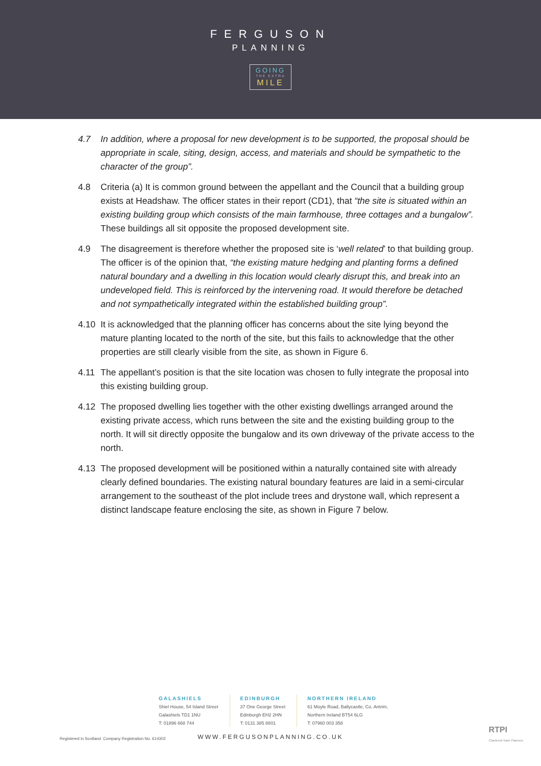FERGUSON
PLANNING
GOING
THE EXTRA
MILE
4.7 In addition, where a proposal for new development is to be supported, the proposal should be appropriate in scale, siting, design, access, and materials and should be sympathetic to the character of the group”.
4.8 Criteria (a) It is common ground between the appellant and the Council that a building group exists at Headshaw. The officer states in their report (CD1), that “the site is situated within an existing building group which consists of the main farmhouse, three cottages and a bungalow”. These buildings all sit opposite the proposed development site.
4.9 The disagreement is therefore whether the proposed site is ‘well related’ to that building group. The officer is of the opinion that, “the existing mature hedging and planting forms a defined natural boundary and a dwelling in this location would clearly disrupt this, and break into an undeveloped field. This is reinforced by the intervening road. It would therefore be detached and not sympathetically integrated within the established building group”.
4.10 It is acknowledged that the planning officer has concerns about the site lying beyond the mature planting located to the north of the site, but this fails to acknowledge that the other properties are still clearly visible from the site, as shown in Figure 6.
4.11 The appellant’s position is that the site location was chosen to fully integrate the proposal into this existing building group.
4.12 The proposed dwelling lies together with the other existing dwellings arranged around the existing private access, which runs between the site and the existing building group to the north. It will sit directly opposite the bungalow and its own driveway of the private access to the north.
4.13 The proposed development will be positioned within a naturally contained site with already clearly defined boundaries. The existing natural boundary features are laid in a semi-circular arrangement to the southeast of the plot include trees and drystone wall, which represent a distinct landscape feature enclosing the site, as shown in Figure 7 below.
GALASHIELS
Shiel House, 54 Island Street
Galashiels TD1 1NU
T: 01896 668 744
EDINBURGH
37 One George Street
Edinburgh EH2 2HN
T: 0131 385 8801
NORTHERN IRELAND
61 Moyle Road, Ballycastle, Co. Antrim,
Northern Ireland BT54 6LG
T: 07960 003 358
WWW.FERGUSONPLANNING.CO.UK
Registered in Scotland. Company Registration No. 614302
RTPI
Chartered Town Planners